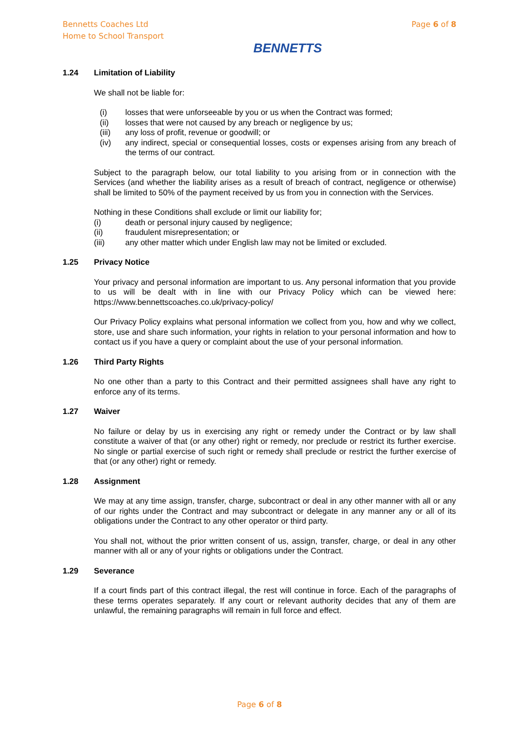Bennetts Coaches Ltd
Home to School Transport
BENNETTS
Page 6 of 8
1.24 Limitation of Liability
We shall not be liable for:
(i) losses that were unforseeable by you or us when the Contract was formed;
(ii) losses that were not caused by any breach or negligence by us;
(iii) any loss of profit, revenue or goodwill; or
(iv) any indirect, special or consequential losses, costs or expenses arising from any breach of the terms of our contract.
Subject to the paragraph below, our total liability to you arising from or in connection with the Services (and whether the liability arises as a result of breach of contract, negligence or otherwise) shall be limited to 50% of the payment received by us from you in connection with the Services.
Nothing in these Conditions shall exclude or limit our liability for;
(i) death or personal injury caused by negligence;
(ii) fraudulent misrepresentation; or
(iii) any other matter which under English law may not be limited or excluded.
1.25 Privacy Notice
Your privacy and personal information are important to us. Any personal information that you provide to us will be dealt with in line with our Privacy Policy which can be viewed here: https://www.bennettscoaches.co.uk/privacy-policy/
Our Privacy Policy explains what personal information we collect from you, how and why we collect, store, use and share such information, your rights in relation to your personal information and how to contact us if you have a query or complaint about the use of your personal information.
1.26 Third Party Rights
No one other than a party to this Contract and their permitted assignees shall have any right to enforce any of its terms.
1.27 Waiver
No failure or delay by us in exercising any right or remedy under the Contract or by law shall constitute a waiver of that (or any other) right or remedy, nor preclude or restrict its further exercise. No single or partial exercise of such right or remedy shall preclude or restrict the further exercise of that (or any other) right or remedy.
1.28 Assignment
We may at any time assign, transfer, charge, subcontract or deal in any other manner with all or any of our rights under the Contract and may subcontract or delegate in any manner any or all of its obligations under the Contract to any other operator or third party.
You shall not, without the prior written consent of us, assign, transfer, charge, or deal in any other manner with all or any of your rights or obligations under the Contract.
1.29 Severance
If a court finds part of this contract illegal, the rest will continue in force. Each of the paragraphs of these terms operates separately. If any court or relevant authority decides that any of them are unlawful, the remaining paragraphs will remain in full force and effect.
Page 6 of 8